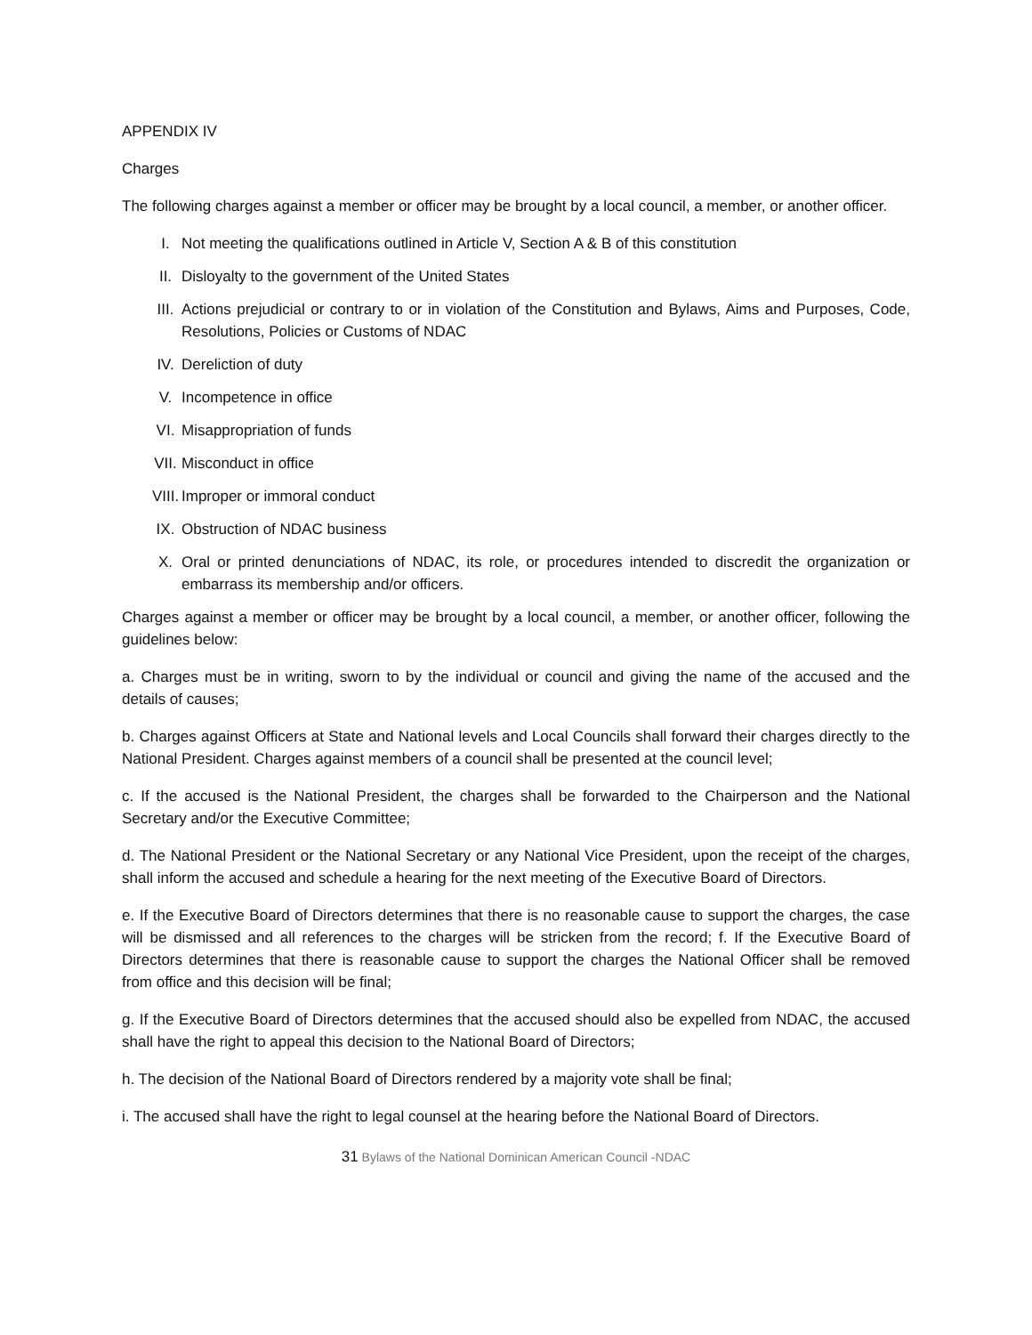APPENDIX IV
Charges
The following charges against a member or officer may be brought by a local council, a member, or another officer.
I. Not meeting the qualifications outlined in Article V, Section A & B of this constitution
II. Disloyalty to the government of the United States
III. Actions prejudicial or contrary to or in violation of the Constitution and Bylaws, Aims and Purposes, Code, Resolutions, Policies or Customs of NDAC
IV. Dereliction of duty
V. Incompetence in office
VI. Misappropriation of funds
VII. Misconduct in office
VIII. Improper or immoral conduct
IX. Obstruction of NDAC business
X. Oral or printed denunciations of NDAC, its role, or procedures intended to discredit the organization or embarrass its membership and/or officers.
Charges against a member or officer may be brought by a local council, a member, or another officer, following the guidelines below:
a. Charges must be in writing, sworn to by the individual or council and giving the name of the accused and the details of causes;
b. Charges against Officers at State and National levels and Local Councils shall forward their charges directly to the National President. Charges against members of a council shall be presented at the council level;
c. If the accused is the National President, the charges shall be forwarded to the Chairperson and the National Secretary and/or the Executive Committee;
d. The National President or the National Secretary or any National Vice President, upon the receipt of the charges, shall inform the accused and schedule a hearing for the next meeting of the Executive Board of Directors.
e. If the Executive Board of Directors determines that there is no reasonable cause to support the charges, the case will be dismissed and all references to the charges will be stricken from the record; f. If the Executive Board of Directors determines that there is reasonable cause to support the charges the National Officer shall be removed from office and this decision will be final;
g. If the Executive Board of Directors determines that the accused should also be expelled from NDAC, the accused shall have the right to appeal this decision to the National Board of Directors;
h. The decision of the National Board of Directors rendered by a majority vote shall be final;
i. The accused shall have the right to legal counsel at the hearing before the National Board of Directors.
31 Bylaws of the National Dominican American Council -NDAC